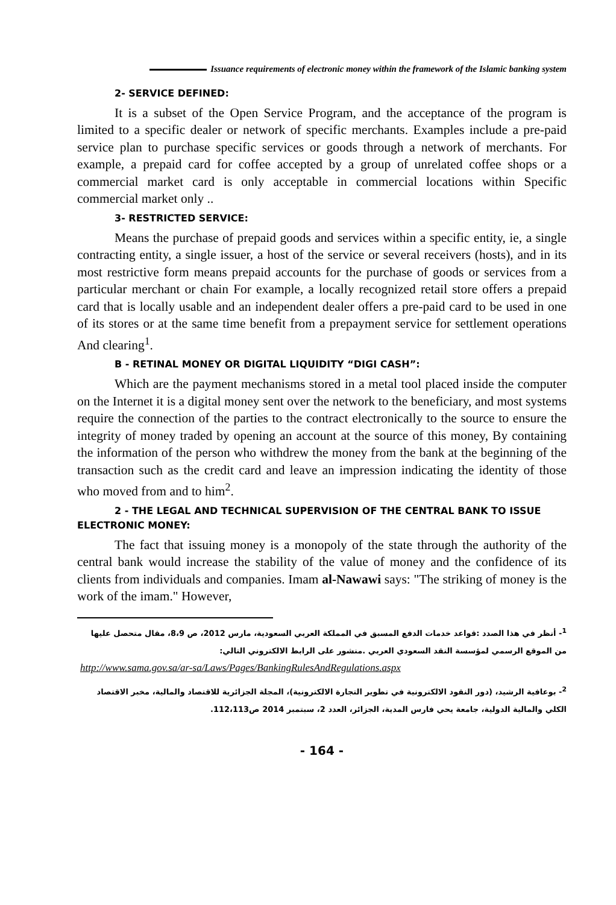Issuance requirements of electronic money within the framework of the Islamic banking system
2- SERVICE DEFINED:
It is a subset of the Open Service Program, and the acceptance of the program is limited to a specific dealer or network of specific merchants. Examples include a pre-paid service plan to purchase specific services or goods through a network of merchants. For example, a prepaid card for coffee accepted by a group of unrelated coffee shops or a commercial market card is only acceptable in commercial locations within Specific commercial market only ..
3- RESTRICTED SERVICE:
Means the purchase of prepaid goods and services within a specific entity, ie, a single contracting entity, a single issuer, a host of the service or several receivers (hosts), and in its most restrictive form means prepaid accounts for the purchase of goods or services from a particular merchant or chain For example, a locally recognized retail store offers a prepaid card that is locally usable and an independent dealer offers a pre-paid card to be used in one of its stores or at the same time benefit from a prepayment service for settlement operations And clearing<sup>1</sup>.
B - RETINAL MONEY OR DIGITAL LIQUIDITY “DIGI CASH”:
Which are the payment mechanisms stored in a metal tool placed inside the computer on the Internet it is a digital money sent over the network to the beneficiary, and most systems require the connection of the parties to the contract electronically to the source to ensure the integrity of money traded by opening an account at the source of this money, By containing the information of the person who withdrew the money from the bank at the beginning of the transaction such as the credit card and leave an impression indicating the identity of those who moved from and to him<sup>2</sup>.
2 - THE LEGAL AND TECHNICAL SUPERVISION OF THE CENTRAL BANK TO ISSUE ELECTRONIC MONEY:
The fact that issuing money is a monopoly of the state through the authority of the central bank would increase the stability of the value of money and the confidence of its clients from individuals and companies. Imam al-Nawawi says: "The striking of money is the work of the imam." However,
<sup>1</sup>- أنظر في هذا الصدد :قواعد خدمات الدفع المسبق في المملكة العربي السعودية، مارس 2012، ص 8،9، مقال متحصل عليها من الموقع الرسمي لمؤسسة النقد السعودي العربي .منشور على الرابط الالكتروني التالي:
http://www.sama.gov.sa/ar-sa/Laws/Pages/BankingRulesAndRegulations.aspx
<sup>2</sup>- بوعافية الرشيد، (دور النقود الالكترونية في تطوير التجارة الالكترونية)، المجلة الجزائرية للاقتصاد والمالية، مخبر الاقتصاد الكلي والمالية الدولية، جامعة يحي فارس المدية، الجزائر، العدد 2، سبتمبر 2014 ص112،113.
- 164 -